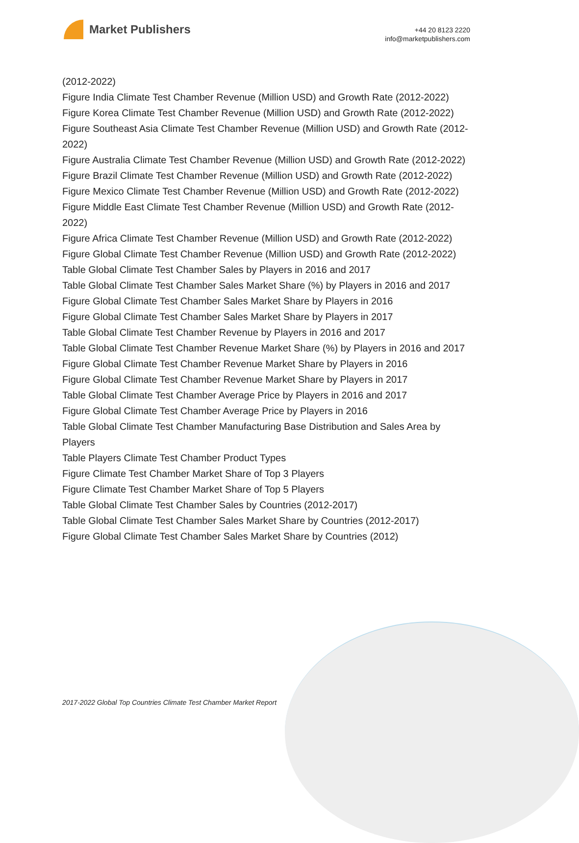Market Publishers
+44 20 8123 2220
info@marketpublishers.com
(2012-2022)
Figure India Climate Test Chamber Revenue (Million USD) and Growth Rate (2012-2022)
Figure Korea Climate Test Chamber Revenue (Million USD) and Growth Rate (2012-2022)
Figure Southeast Asia Climate Test Chamber Revenue (Million USD) and Growth Rate (2012-2022)
Figure Australia Climate Test Chamber Revenue (Million USD) and Growth Rate (2012-2022)
Figure Brazil Climate Test Chamber Revenue (Million USD) and Growth Rate (2012-2022)
Figure Mexico Climate Test Chamber Revenue (Million USD) and Growth Rate (2012-2022)
Figure Middle East Climate Test Chamber Revenue (Million USD) and Growth Rate (2012-2022)
Figure Africa Climate Test Chamber Revenue (Million USD) and Growth Rate (2012-2022)
Figure Global Climate Test Chamber Revenue (Million USD) and Growth Rate (2012-2022)
Table Global Climate Test Chamber Sales by Players in 2016 and 2017
Table Global Climate Test Chamber Sales Market Share (%) by Players in 2016 and 2017
Figure Global Climate Test Chamber Sales Market Share by Players in 2016
Figure Global Climate Test Chamber Sales Market Share by Players in 2017
Table Global Climate Test Chamber Revenue by Players in 2016 and 2017
Table Global Climate Test Chamber Revenue Market Share (%) by Players in 2016 and 2017
Figure Global Climate Test Chamber Revenue Market Share by Players in 2016
Figure Global Climate Test Chamber Revenue Market Share by Players in 2017
Table Global Climate Test Chamber Average Price by Players in 2016 and 2017
Figure Global Climate Test Chamber Average Price by Players in 2016
Table Global Climate Test Chamber Manufacturing Base Distribution and Sales Area by Players
Table Players Climate Test Chamber Product Types
Figure Climate Test Chamber Market Share of Top 3 Players
Figure Climate Test Chamber Market Share of Top 5 Players
Table Global Climate Test Chamber Sales by Countries (2012-2017)
Table Global Climate Test Chamber Sales Market Share by Countries (2012-2017)
Figure Global Climate Test Chamber Sales Market Share by Countries (2012)
2017-2022 Global Top Countries Climate Test Chamber Market Report